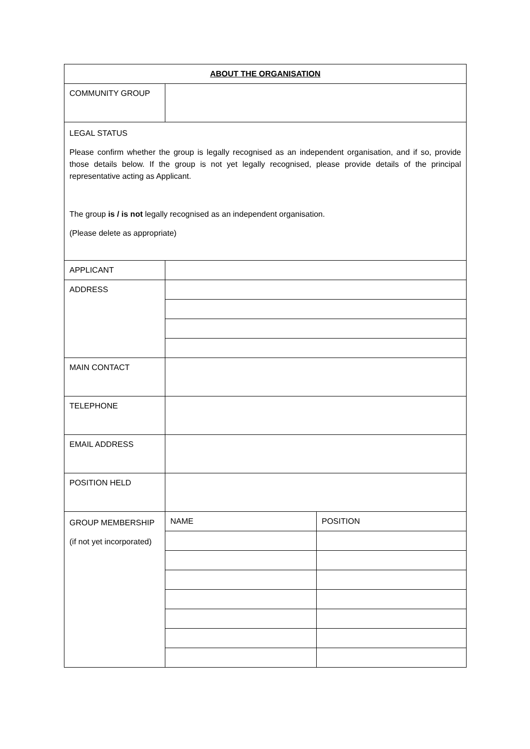| ABOUT THE ORGANISATION | | |
| --- | --- | --- |
| COMMUNITY GROUP | | |
| LEGAL STATUS Please confirm whether the group is legally recognised as an independent organisation, and if so, provide those details below. If the group is not yet legally recognised, please provide details of the principal representative acting as Applicant. The group is / is not legally recognised as an independent organisation. (Please delete as appropriate) | | |
| APPLICANT | | |
| ADDRESS | | |
| MAIN CONTACT | | |
| TELEPHONE | | |
| EMAIL ADDRESS | | |
| POSITION HELD | | |
| GROUP MEMBERSHIP (if not yet incorporated) | NAME | POSITION |